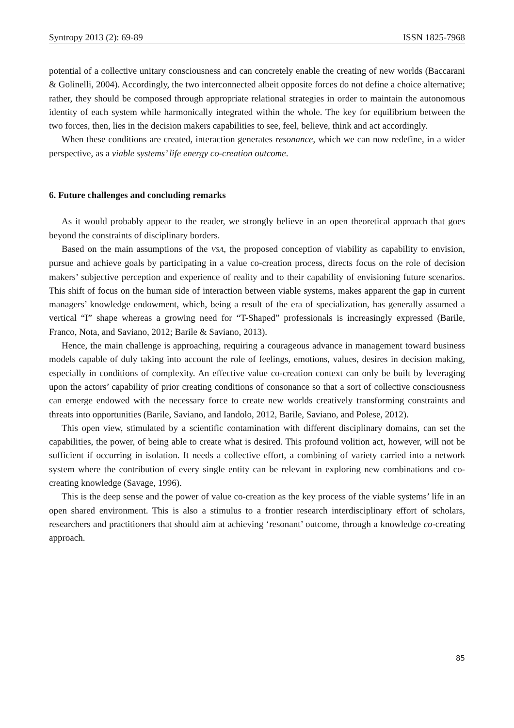Syntropy 2013 (2): 69-89 ISSN 1825-7968
potential of a collective unitary consciousness and can concretely enable the creating of new worlds (Baccarani & Golinelli, 2004). Accordingly, the two interconnected albeit opposite forces do not define a choice alternative; rather, they should be composed through appropriate relational strategies in order to maintain the autonomous identity of each system while harmonically integrated within the whole. The key for equilibrium between the two forces, then, lies in the decision makers capabilities to see, feel, believe, think and act accordingly.
When these conditions are created, interaction generates resonance, which we can now redefine, in a wider perspective, as a viable systems’ life energy co-creation outcome.
6. Future challenges and concluding remarks
As it would probably appear to the reader, we strongly believe in an open theoretical approach that goes beyond the constraints of disciplinary borders.
Based on the main assumptions of the VSA, the proposed conception of viability as capability to envision, pursue and achieve goals by participating in a value co-creation process, directs focus on the role of decision makers’ subjective perception and experience of reality and to their capability of envisioning future scenarios. This shift of focus on the human side of interaction between viable systems, makes apparent the gap in current managers’ knowledge endowment, which, being a result of the era of specialization, has generally assumed a vertical “I” shape whereas a growing need for “T-Shaped” professionals is increasingly expressed (Barile, Franco, Nota, and Saviano, 2012; Barile & Saviano, 2013).
Hence, the main challenge is approaching, requiring a courageous advance in management toward business models capable of duly taking into account the role of feelings, emotions, values, desires in decision making, especially in conditions of complexity. An effective value co-creation context can only be built by leveraging upon the actors’ capability of prior creating conditions of consonance so that a sort of collective consciousness can emerge endowed with the necessary force to create new worlds creatively transforming constraints and threats into opportunities (Barile, Saviano, and Iandolo, 2012, Barile, Saviano, and Polese, 2012).
This open view, stimulated by a scientific contamination with different disciplinary domains, can set the capabilities, the power, of being able to create what is desired. This profound volition act, however, will not be sufficient if occurring in isolation. It needs a collective effort, a combining of variety carried into a network system where the contribution of every single entity can be relevant in exploring new combinations and co-creating knowledge (Savage, 1996).
This is the deep sense and the power of value co-creation as the key process of the viable systems’ life in an open shared environment. This is also a stimulus to a frontier research interdisciplinary effort of scholars, researchers and practitioners that should aim at achieving ‘resonant’ outcome, through a knowledge co-creating approach.
85